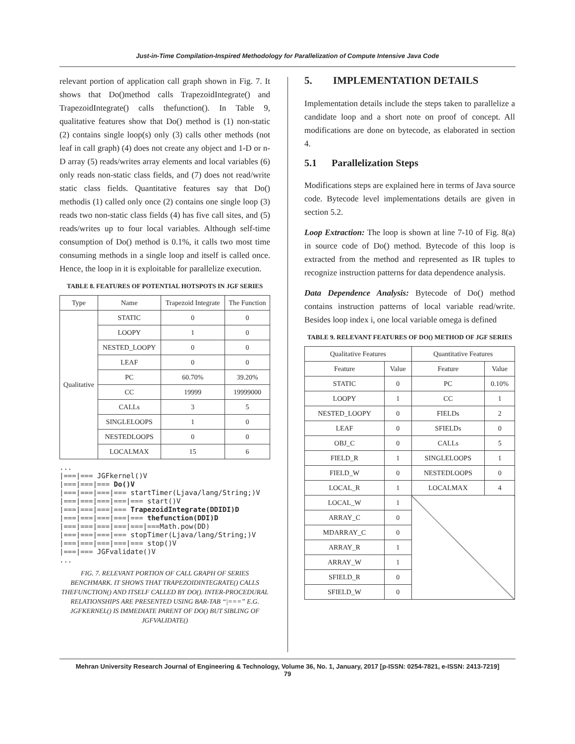Just-in-Time Compilation-Inspired Methodology for Parallelization of Compute Intensive Java Code
relevant portion of application call graph shown in Fig. 7. It shows that Do()method calls TrapezoidIntegrate() and TrapezoidIntegrate() calls thefunction(). In Table 9, qualitative features show that Do() method is (1) non-static (2) contains single loop(s) only (3) calls other methods (not leaf in call graph) (4) does not create any object and 1-D or n-D array (5) reads/writes array elements and local variables (6) only reads non-static class fields, and (7) does not read/write static class fields. Quantitative features say that Do() methodis (1) called only once (2) contains one single loop (3) reads two non-static class fields (4) has five call sites, and (5) reads/writes up to four local variables. Although self-time consumption of Do() method is 0.1%, it calls two most time consuming methods in a single loop and itself is called once. Hence, the loop in it is exploitable for parallelize execution.
TABLE 8. FEATURES OF POTENTIAL HOTSPOTS IN JGF SERIES
| Type | Name | Trapezoid Integrate | The Function |
| --- | --- | --- | --- |
| Qualitative | STATIC | 0 | 0 |
| | LOOPY | 1 | 0 |
| | NESTED_LOOPY | 0 | 0 |
| | LEAF | 0 | 0 |
| | PC | 60.70% | 39.20% |
| | CC | 19999 | 19999000 |
| | CALLs | 3 | 5 |
| | SINGLELOOPS | 1 | 0 |
| | NESTEDLOOPS | 0 | 0 |
| | LOCALMAX | 15 | 6 |
...
|===|=== JGFkernel()V
|===|===|=== Do()V
|===|===|===|=== startTimer(Ljava/lang/String;)V
|===|===|===|===|=== start()V
|===|===|===|=== TrapezoidIntegrate(DDIDI)D
|===|===|===|===|=== thefunction(DDI)D
|===|===|===|===|===|===Math.pow(DD)
|===|===|===|=== stopTimer(Ljava/lang/String;)V
|===|===|===|===|=== stop()V
|===|=== JGFvalidate()V
...
FIG. 7. RELEVANT PORTION OF CALL GRAPH OF SERIES BENCHMARK. IT SHOWS THAT TRAPEZOIDINTEGRATE() CALLS THEFUNCTION() AND ITSELF CALLED BY DO(). INTER-PROCEDURAL RELATIONSHIPS ARE PRESENTED USING BAR-TAB “|===” E.G. JGFKERNEL() IS IMMEDIATE PARENT OF DO() BUT SIBLING OF JGFVALIDATE()
5. IMPLEMENTATION DETAILS
Implementation details include the steps taken to parallelize a candidate loop and a short note on proof of concept. All modifications are done on bytecode, as elaborated in section 4.
5.1 Parallelization Steps
Modifications steps are explained here in terms of Java source code. Bytecode level implementations details are given in section 5.2.
Loop Extraction: The loop is shown at line 7-10 of Fig. 8(a) in source code of Do() method. Bytecode of this loop is extracted from the method and represented as IR tuples to recognize instruction patterns for data dependence analysis.
Data Dependence Analysis: Bytecode of Do() method contains instruction patterns of local variable read/write. Besides loop index i, one local variable omega is defined
TABLE 9. RELEVANT FEATURES OF DO() METHOD OF JGF SERIES
| Qualitative Features | | Quantitative Features | |
| --- | --- | --- | --- |
| Feature | Value | Feature | Value |
| STATIC | 0 | PC | 0.10% |
| LOOPY | 1 | CC | 1 |
| NESTED_LOOPY | 0 | FIELDs | 2 |
| LEAF | 0 | SFIELDs | 0 |
| OBJ_C | 0 | CALLs | 5 |
| FIELD_R | 1 | SINGLELOOPS | 1 |
| FIELD_W | 0 | NESTEDLOOPS | 0 |
| LOCAL_R | 1 | LOCALMAX | 4 |
| LOCAL_W | 1 | | |
| ARRAY_C | 0 | | |
| MDARRAY_C | 0 | | |
| ARRAY_R | 1 | | |
| ARRAY_W | 1 | | |
| SFIELD_R | 0 | | |
| SFIELD_W | 0 | | |
Mehran University Research Journal of Engineering & Technology, Volume 36, No. 1, January, 2017 [p-ISSN: 0254-7821, e-ISSN: 2413-7219]
79